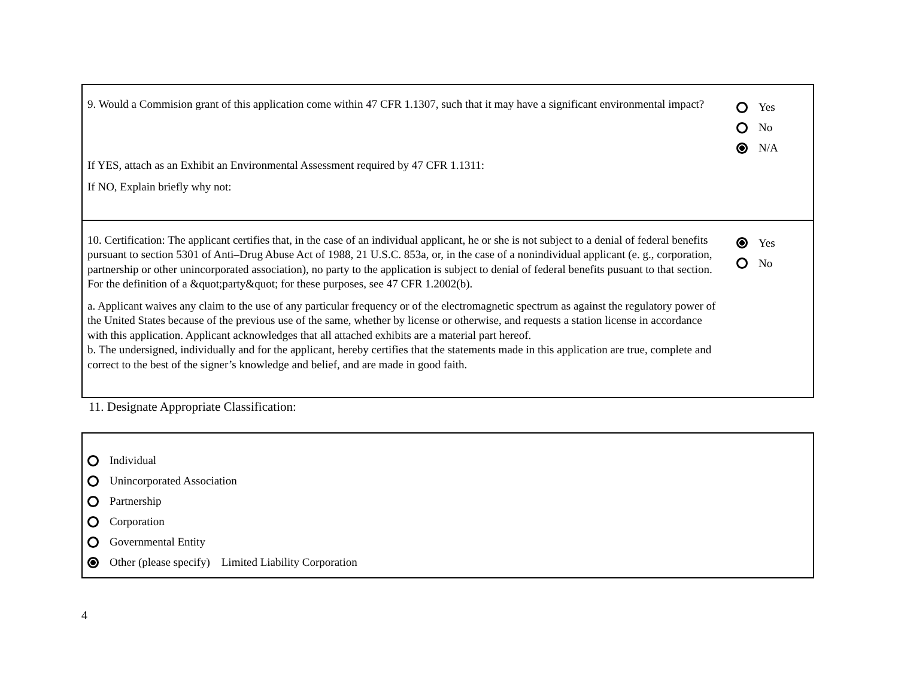9. Would a Commision grant of this application come within 47 CFR 1.1307, such that it may have a significant environmental impact?
If YES, attach as an Exhibit an Environmental Assessment required by 47 CFR 1.1311:
If NO, Explain briefly why not:
Yes
No
N/A
10. Certification: The applicant certifies that, in the case of an individual applicant, he or she is not subject to a denial of federal benefits pursuant to section 5301 of Anti–Drug Abuse Act of 1988, 21 U.S.C. 853a, or, in the case of a nonindividual applicant (e. g., corporation, partnership or other unincorporated association), no party to the application is subject to denial of federal benefits pusuant to that section. For the definition of a &quot;party&quot; for these purposes, see 47 CFR 1.2002(b).
a. Applicant waives any claim to the use of any particular frequency or of the electromagnetic spectrum as against the regulatory power of the United States because of the previous use of the same, whether by license or otherwise, and requests a station license in accordance with this application. Applicant acknowledges that all attached exhibits are a material part hereof.
b. The undersigned, individually and for the applicant, hereby certifies that the statements made in this application are true, complete and correct to the best of the signer’s knowledge and belief, and are made in good faith.
Yes
No
11. Designate Appropriate Classification:
Individual
Unincorporated Association
Partnership
Corporation
Governmental Entity
Other (please specify) Limited Liability Corporation
4